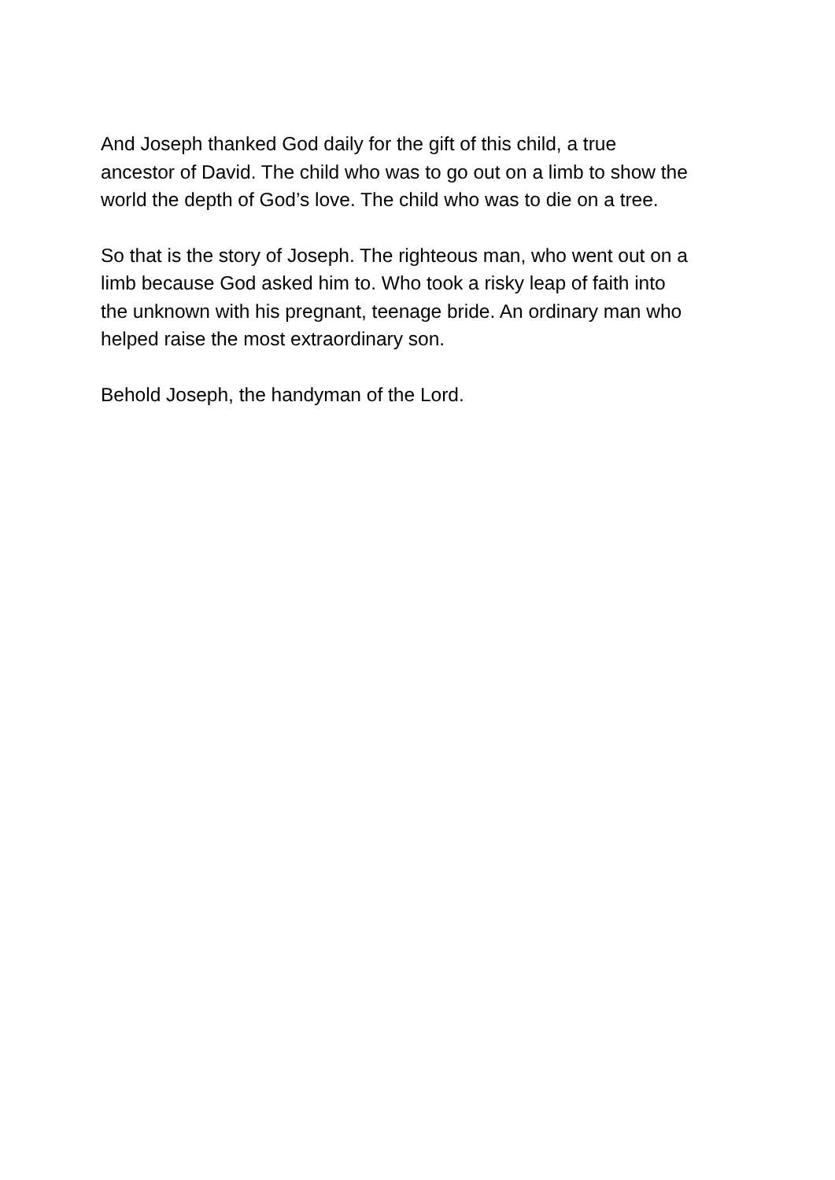And Joseph thanked God daily for the gift of this child, a true
ancestor of David. The child who was to go out on a limb to show the
world the depth of God’s love. The child who was to die on a tree.
So that is the story of Joseph. The righteous man, who went out on a
limb because God asked him to. Who took a risky leap of faith into
the unknown with his pregnant, teenage bride. An ordinary man who
helped raise the most extraordinary son.
Behold Joseph, the handyman of the Lord.